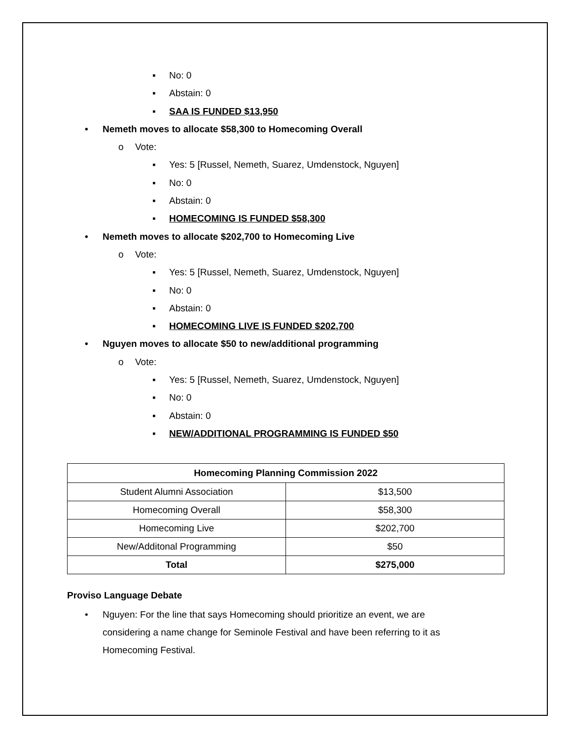▪ No: 0
▪ Abstain: 0
▪ SAA IS FUNDED $13,950
• Nemeth moves to allocate $58,300 to Homecoming Overall
o Vote:
▪ Yes: 5 [Russel, Nemeth, Suarez, Umdenstock, Nguyen]
▪ No: 0
▪ Abstain: 0
▪ HOMECOMING IS FUNDED $58,300
• Nemeth moves to allocate $202,700 to Homecoming Live
o Vote:
▪ Yes: 5 [Russel, Nemeth, Suarez, Umdenstock, Nguyen]
▪ No: 0
▪ Abstain: 0
▪ HOMECOMING LIVE IS FUNDED $202,700
• Nguyen moves to allocate $50 to new/additional programming
o Vote:
▪ Yes: 5 [Russel, Nemeth, Suarez, Umdenstock, Nguyen]
▪ No: 0
▪ Abstain: 0
▪ NEW/ADDITIONAL PROGRAMMING IS FUNDED $50
| Homecoming Planning Commission 2022 | |
| --- | --- |
| Student Alumni Association | $13,500 |
| Homecoming Overall | $58,300 |
| Homecoming Live | $202,700 |
| New/Additonal Programming | $50 |
| Total | $275,000 |
Proviso Language Debate
• Nguyen: For the line that says Homecoming should prioritize an event, we are
considering a name change for Seminole Festival and have been referring to it as
Homecoming Festival.